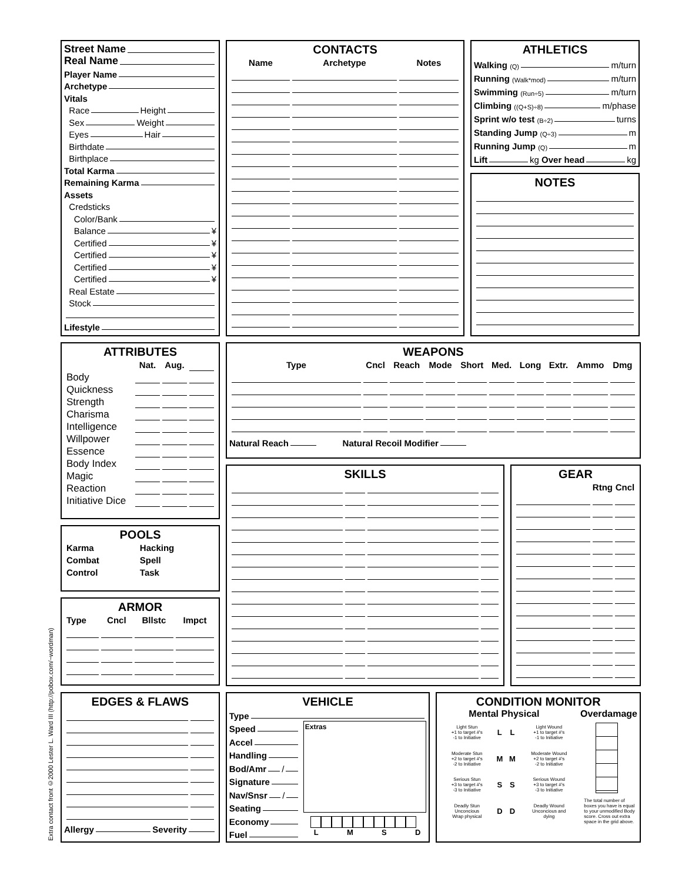Extra contact front ©2000 Lester L. Ward III (http://pobox.com/~wordman)
Street Name
Real Name
Player Name
Archetype
Vitals
Race Height
Sex Weight
Eyes Hair
Birthdate
Birthplace
Total Karma
Remaining Karma
Assets
Credsticks
Color/Bank
Balance ¥
Certified ¥
Certified ¥
Certified ¥
Certified ¥
Real Estate
Stock
Lifestyle
CONTACTS
| Name | Archetype | Notes |
| --- | --- | --- |
ATHLETICS
Walking (Q) m/turn
Running (Walk*mod) m/turn
Swimming (Run÷5) m/turn
Climbing ((Q+S)÷8) m/phase
Sprint w/o test (B÷2) turns
Standing Jump (Q÷3) m
Running Jump (Q) m
Lift kg Over head kg
NOTES
ATTRIBUTES
| | Nat. | Aug. | |
| --- | --- | --- | --- |
| Body | | | |
| Quickness | | | |
| Strength | | | |
| Charisma | | | |
| Intelligence | | | |
| Willpower | | | |
| Essence | | | |
| Body Index | | | |
| Magic | | | |
| Reaction | | | |
| Initiative Dice | | | |
POOLS
| Karma | | Hacking | |
| Combat | | Spell | |
| Control | | Task | |
ARMOR
| Type | Cncl | Bllstc | Impct |
| --- | --- | --- | --- |
WEAPONS
| Type | Cncl | Reach | Mode | Short | Med. | Long | Extr. | Ammo | Dmg |
| --- | --- | --- | --- | --- | --- | --- | --- | --- | --- |
Natural Reach Natural Recoil Modifier
SKILLS GEAR
| | Rtng | Cncl |
| --- | --- | --- |
EDGES & FLAWS
Allergy Severity
VEHICLE
Type
Speed
Accel
Handling
Bod/Amr /
Signature
Nav/Snsr /
Seating
Economy
Fuel
Extras
LMSD
CONDITION MONITOR
Mental Physical Overdamage
| Light Stun +1 to target #'s -1 to Initiative | L | L | Light Wound +1 to target #'s -1 to Initiative |
| Moderate Stun +2 to target #'s -2 to Initiative | M | M | Moderate Wound +2 to target #'s -2 to Initiative |
| Serious Stun +3 to target #'s -3 to Initiative | S | S | Serious Wound +3 to target #'s -3 to Initiative |
| Deadly Stun Unconcious Wrap physical | D | D | Deadly Wound Unconcious and dying |
The total number of boxes you have is equal to your unmodified Body score. Cross out extra space in the grid above.